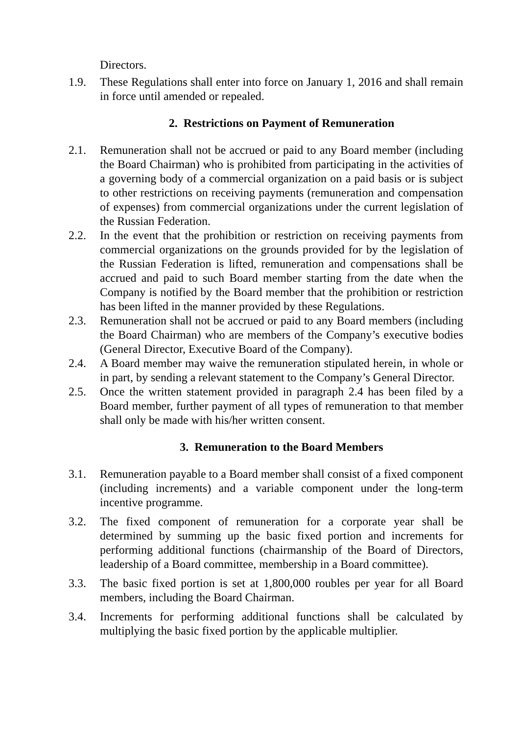Directors.
1.9. These Regulations shall enter into force on January 1, 2016 and shall remain in force until amended or repealed.
2. Restrictions on Payment of Remuneration
2.1. Remuneration shall not be accrued or paid to any Board member (including the Board Chairman) who is prohibited from participating in the activities of a governing body of a commercial organization on a paid basis or is subject to other restrictions on receiving payments (remuneration and compensation of expenses) from commercial organizations under the current legislation of the Russian Federation.
2.2. In the event that the prohibition or restriction on receiving payments from commercial organizations on the grounds provided for by the legislation of the Russian Federation is lifted, remuneration and compensations shall be accrued and paid to such Board member starting from the date when the Company is notified by the Board member that the prohibition or restriction has been lifted in the manner provided by these Regulations.
2.3. Remuneration shall not be accrued or paid to any Board members (including the Board Chairman) who are members of the Company’s executive bodies (General Director, Executive Board of the Company).
2.4. A Board member may waive the remuneration stipulated herein, in whole or in part, by sending a relevant statement to the Company’s General Director.
2.5. Once the written statement provided in paragraph 2.4 has been filed by a Board member, further payment of all types of remuneration to that member shall only be made with his/her written consent.
3. Remuneration to the Board Members
3.1. Remuneration payable to a Board member shall consist of a fixed component (including increments) and a variable component under the long-term incentive programme.
3.2. The fixed component of remuneration for a corporate year shall be determined by summing up the basic fixed portion and increments for performing additional functions (chairmanship of the Board of Directors, leadership of a Board committee, membership in a Board committee).
3.3. The basic fixed portion is set at 1,800,000 roubles per year for all Board members, including the Board Chairman.
3.4. Increments for performing additional functions shall be calculated by multiplying the basic fixed portion by the applicable multiplier.